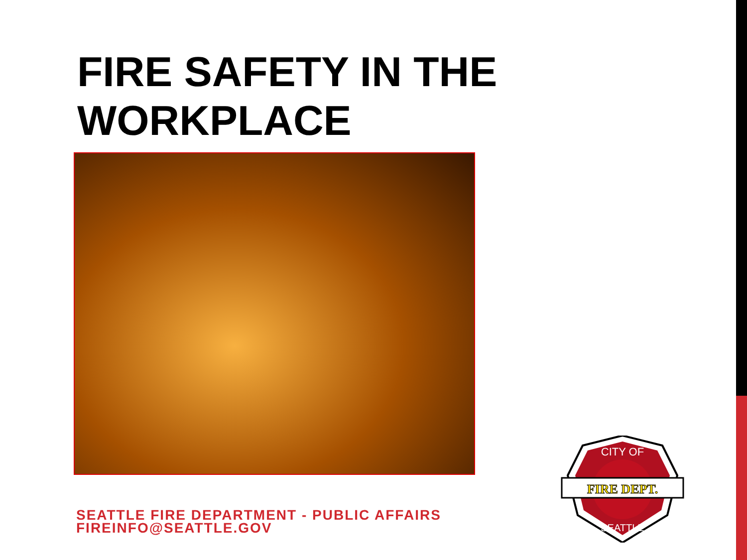FIRE SAFETY IN THE
WORKPLACE
SEATTLE FIRE DEPARTMENT - PUBLIC AFFAIRS
FIREINFO@SEATTLE.GOV
FIRE DEPT.
CITY OF
SEATTLE